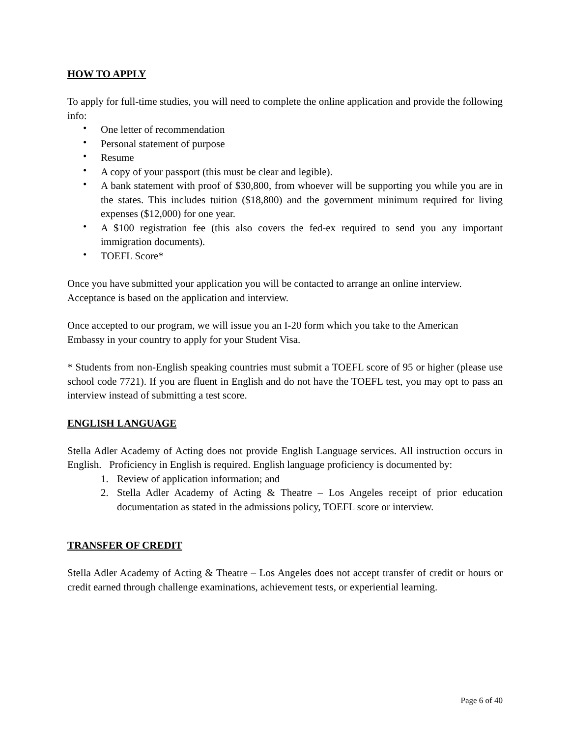HOW TO APPLY
To apply for full-time studies, you will need to complete the online application and provide the following info:
• One letter of recommendation
• Personal statement of purpose
• Resume
• A copy of your passport (this must be clear and legible).
• A bank statement with proof of $30,800, from whoever will be supporting you while you are in the states. This includes tuition ($18,800) and the government minimum required for living expenses ($12,000) for one year.
• A $100 registration fee (this also covers the fed-ex required to send you any important immigration documents).
• TOEFL Score*
Once you have submitted your application you will be contacted to arrange an online interview.
Acceptance is based on the application and interview.
Once accepted to our program, we will issue you an I-20 form which you take to the American
Embassy in your country to apply for your Student Visa.
* Students from non-English speaking countries must submit a TOEFL score of 95 or higher (please use school code 7721). If you are fluent in English and do not have the TOEFL test, you may opt to pass an interview instead of submitting a test score.
ENGLISH LANGUAGE
Stella Adler Academy of Acting does not provide English Language services. All instruction occurs in English. Proficiency in English is required. English language proficiency is documented by:
1. Review of application information; and
2. Stella Adler Academy of Acting & Theatre – Los Angeles receipt of prior education documentation as stated in the admissions policy, TOEFL score or interview.
TRANSFER OF CREDIT
Stella Adler Academy of Acting & Theatre – Los Angeles does not accept transfer of credit or hours or credit earned through challenge examinations, achievement tests, or experiential learning.
Page 6 of 40